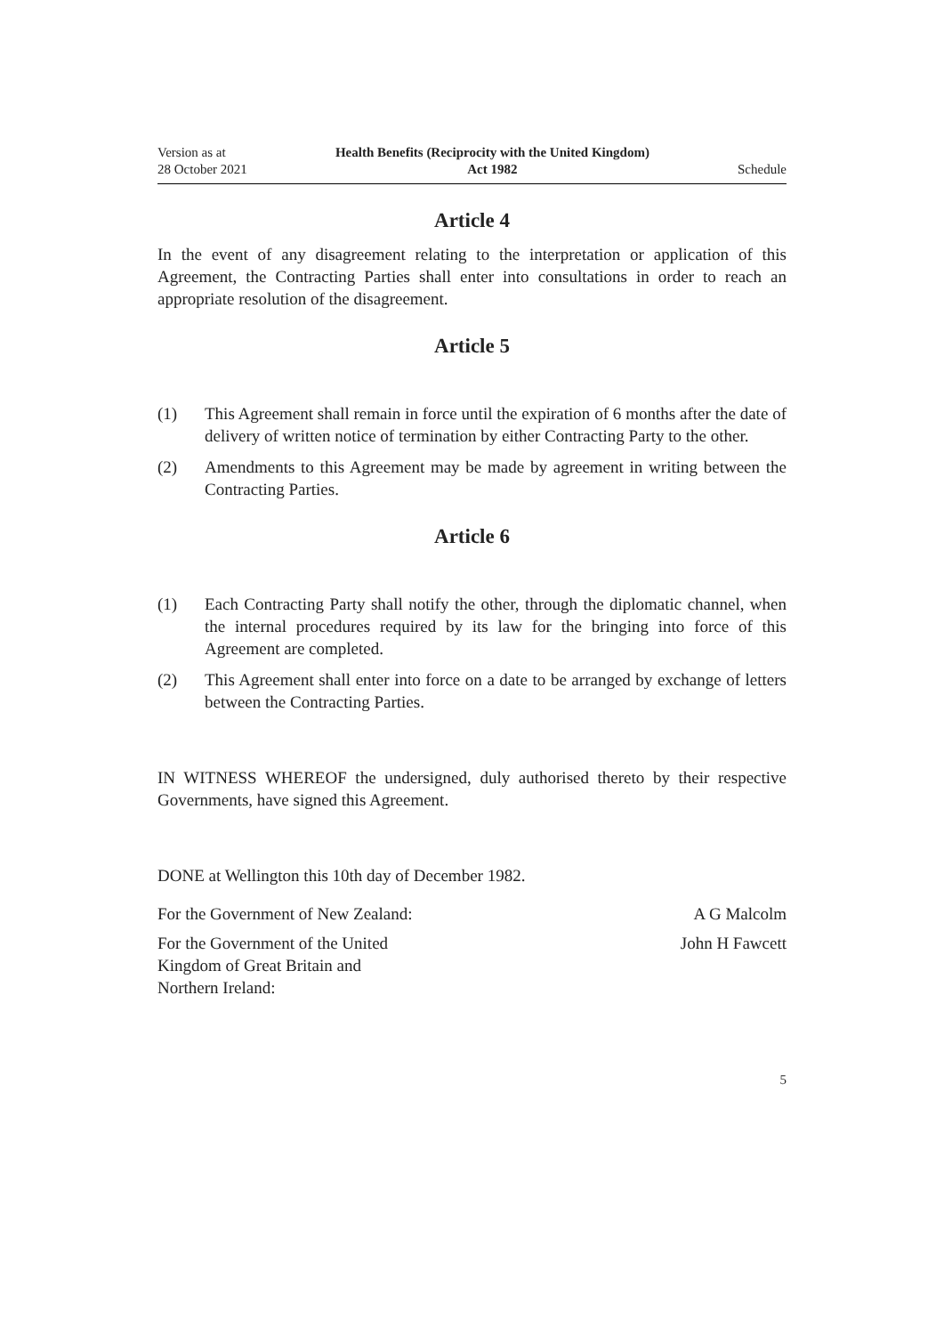Version as at
28 October 2021
Health Benefits (Reciprocity with the United Kingdom)
Act 1982
Schedule
Article 4
In the event of any disagreement relating to the interpretation or application of this Agreement, the Contracting Parties shall enter into consultations in order to reach an appropriate resolution of the disagreement.
Article 5
(1) This Agreement shall remain in force until the expiration of 6 months after the date of delivery of written notice of termination by either Contracting Party to the other.
(2) Amendments to this Agreement may be made by agreement in writing between the Contracting Parties.
Article 6
(1) Each Contracting Party shall notify the other, through the diplomatic channel, when the internal procedures required by its law for the bringing into force of this Agreement are completed.
(2) This Agreement shall enter into force on a date to be arranged by exchange of letters between the Contracting Parties.
IN WITNESS WHEREOF the undersigned, duly authorised thereto by their respect­ive Governments, have signed this Agreement.
DONE at Wellington this 10th day of December 1982.
For the Government of New Zealand: A G Malcolm
For the Government of the United
Kingdom of Great Britain and
Northern Ireland: John H Fawcett
5